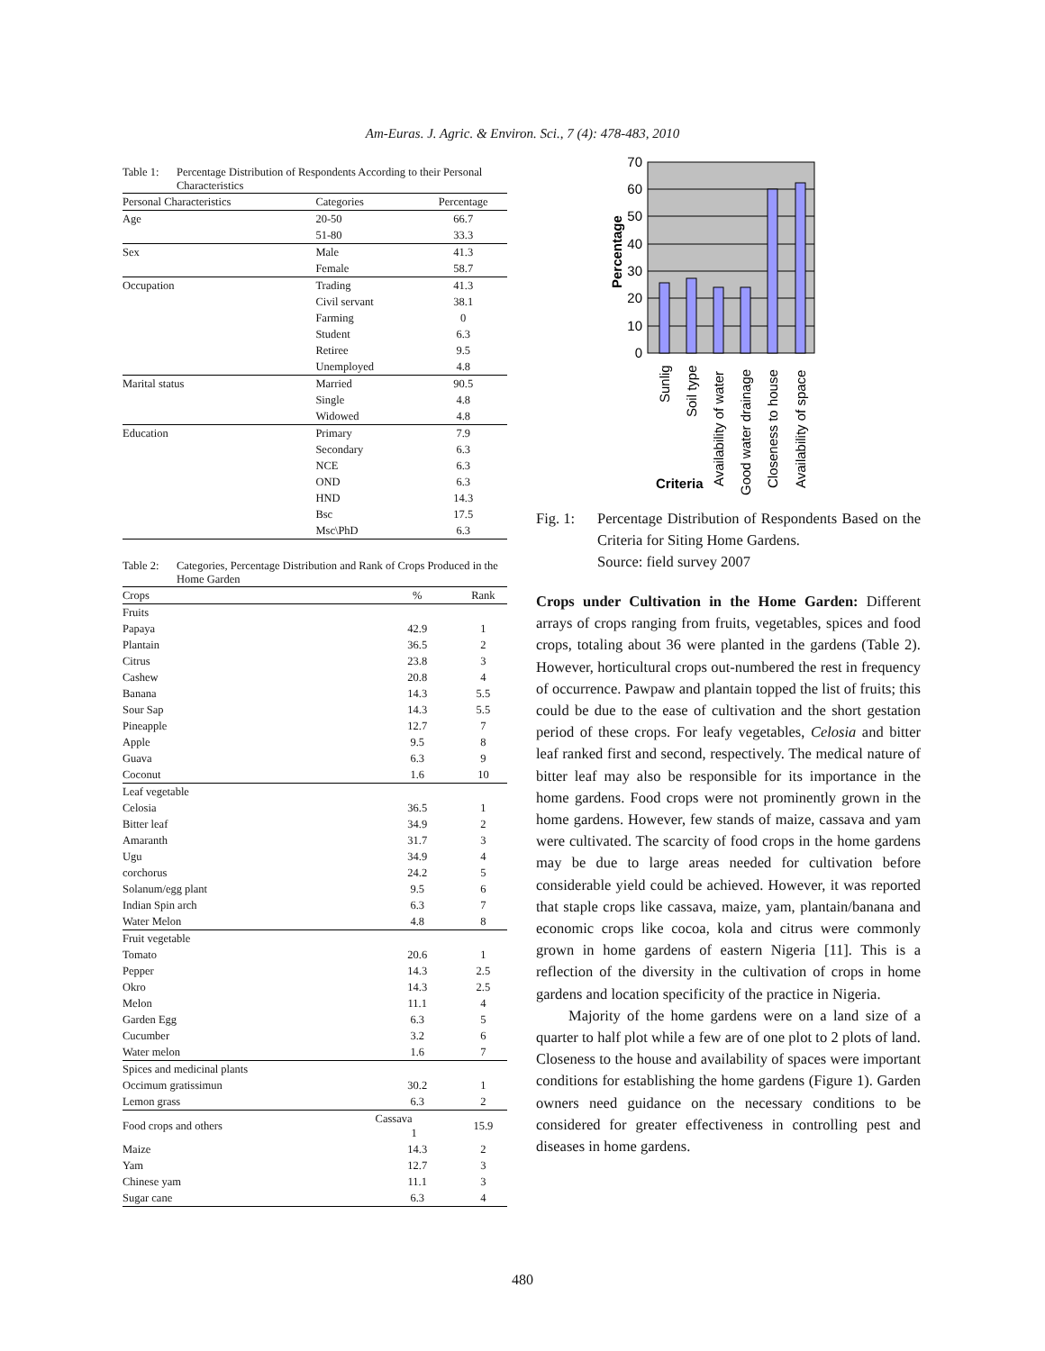Am-Euras. J. Agric. & Environ. Sci., 7 (4): 478-483, 2010
Table 1: Percentage Distribution of Respondents According to their Personal Characteristics
| Personal Characteristics | Categories | Percentage |
| --- | --- | --- |
| Age | 20-50 | 66.7 |
| | 51-80 | 33.3 |
| Sex | Male | 41.3 |
| | Female | 58.7 |
| Occupation | Trading | 41.3 |
| | Civil servant | 38.1 |
| | Farming | 0 |
| | Student | 6.3 |
| | Retiree | 9.5 |
| | Unemployed | 4.8 |
| Marital status | Married | 90.5 |
| | Single | 4.8 |
| | Widowed | 4.8 |
| Education | Primary | 7.9 |
| | Secondary | 6.3 |
| | NCE | 6.3 |
| | OND | 6.3 |
| | HND | 14.3 |
| | Bsc | 17.5 |
| | Msc\PhD | 6.3 |
Table 2: Categories, Percentage Distribution and Rank of Crops Produced in the Home Garden
| Crops | % | Rank |
| --- | --- | --- |
| Fruits | | |
| Papaya | 42.9 | 1 |
| Plantain | 36.5 | 2 |
| Citrus | 23.8 | 3 |
| Cashew | 20.8 | 4 |
| Banana | 14.3 | 5.5 |
| Sour Sap | 14.3 | 5.5 |
| Pineapple | 12.7 | 7 |
| Apple | 9.5 | 8 |
| Guava | 6.3 | 9 |
| Coconut | 1.6 | 10 |
| Leaf vegetable | | |
| Celosia | 36.5 | 1 |
| Bitter leaf | 34.9 | 2 |
| Amaranth | 31.7 | 3 |
| Ugu | 34.9 | 4 |
| corchorus | 24.2 | 5 |
| Solanum/egg plant | 9.5 | 6 |
| Indian Spin arch | 6.3 | 7 |
| Water Melon | 4.8 | 8 |
| Fruit vegetable | | |
| Tomato | 20.6 | 1 |
| Pepper | 14.3 | 2.5 |
| Okro | 14.3 | 2.5 |
| Melon | 11.1 | 4 |
| Garden Egg | 6.3 | 5 |
| Cucumber | 3.2 | 6 |
| Water melon | 1.6 | 7 |
| Spices and medicinal plants | | |
| Occimum gratissimun | 30.2 | 1 |
| Lemon grass | 6.3 | 2 |
| Food crops and others | Cassava 1 | 15.9 |
| Maize | 14.3 | 2 |
| Yam | 12.7 | 3 |
| Chinese yam | 11.1 | 3 |
| Sugar cane | 6.3 | 4 |
70
60
50
40
30
20
10
0
Percentage
Sunlig
Soil type
Availability of water
Good water drainage
Closeness to house
Availability of space
Criteria
Fig. 1: Percentage Distribution of Respondents Based on the Criteria for Siting Home Gardens.
Source: field survey 2007
Crops under Cultivation in the Home Garden: Different arrays of crops ranging from fruits, vegetables, spices and food crops, totaling about 36 were planted in the gardens (Table 2). However, horticultural crops out-numbered the rest in frequency of occurrence. Pawpaw and plantain topped the list of fruits; this could be due to the ease of cultivation and the short gestation period of these crops. For leafy vegetables, Celosia and bitter leaf ranked first and second, respectively. The medical nature of bitter leaf may also be responsible for its importance in the home gardens. Food crops were not prominently grown in the home gardens. However, few stands of maize, cassava and yam were cultivated. The scarcity of food crops in the home gardens may be due to large areas needed for cultivation before considerable yield could be achieved. However, it was reported that staple crops like cassava, maize, yam, plantain/banana and economic crops like cocoa, kola and citrus were commonly grown in home gardens of eastern Nigeria [11]. This is a reflection of the diversity in the cultivation of crops in home gardens and location specificity of the practice in Nigeria.
Majority of the home gardens were on a land size of a quarter to half plot while a few are of one plot to 2 plots of land. Closeness to the house and availability of spaces were important conditions for establishing the home gardens (Figure 1). Garden owners need guidance on the necessary conditions to be considered for greater effectiveness in controlling pest and diseases in home gardens.
480